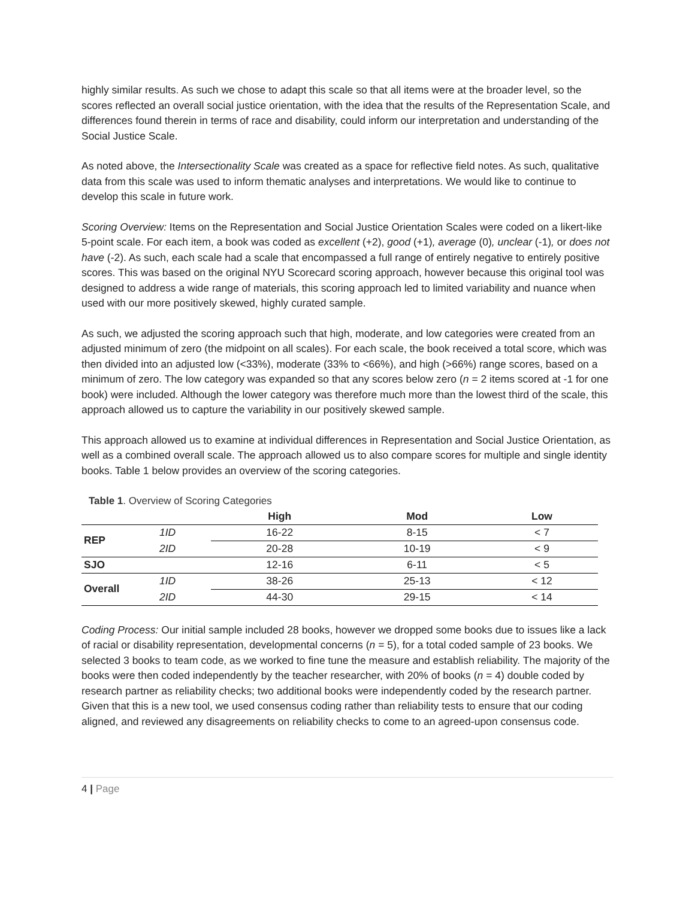highly similar results. As such we chose to adapt this scale so that all items were at the broader level, so the scores reflected an overall social justice orientation, with the idea that the results of the Representation Scale, and differences found therein in terms of race and disability, could inform our interpretation and understanding of the Social Justice Scale.
As noted above, the Intersectionality Scale was created as a space for reflective field notes. As such, qualitative data from this scale was used to inform thematic analyses and interpretations. We would like to continue to develop this scale in future work.
Scoring Overview: Items on the Representation and Social Justice Orientation Scales were coded on a likert-like 5-point scale. For each item, a book was coded as excellent (+2), good (+1), average (0), unclear (-1), or does not have (-2). As such, each scale had a scale that encompassed a full range of entirely negative to entirely positive scores. This was based on the original NYU Scorecard scoring approach, however because this original tool was designed to address a wide range of materials, this scoring approach led to limited variability and nuance when used with our more positively skewed, highly curated sample.
As such, we adjusted the scoring approach such that high, moderate, and low categories were created from an adjusted minimum of zero (the midpoint on all scales). For each scale, the book received a total score, which was then divided into an adjusted low (<33%), moderate (33% to <66%), and high (>66%) range scores, based on a minimum of zero. The low category was expanded so that any scores below zero (n = 2 items scored at -1 for one book) were included. Although the lower category was therefore much more than the lowest third of the scale, this approach allowed us to capture the variability in our positively skewed sample.
This approach allowed us to examine at individual differences in Representation and Social Justice Orientation, as well as a combined overall scale. The approach allowed us to also compare scores for multiple and single identity books. Table 1 below provides an overview of the scoring categories.
Table 1. Overview of Scoring Categories
| | | High | Mod | Low |
| --- | --- | --- | --- | --- |
| REP | 1ID | 16-22 | 8-15 | < 7 |
| | 2ID | 20-28 | 10-19 | < 9 |
| SJO | | 12-16 | 6-11 | < 5 |
| Overall | 1ID | 38-26 | 25-13 | < 12 |
| | 2ID | 44-30 | 29-15 | < 14 |
Coding Process: Our initial sample included 28 books, however we dropped some books due to issues like a lack of racial or disability representation, developmental concerns (n = 5), for a total coded sample of 23 books. We selected 3 books to team code, as we worked to fine tune the measure and establish reliability. The majority of the books were then coded independently by the teacher researcher, with 20% of books (n = 4) double coded by research partner as reliability checks; two additional books were independently coded by the research partner. Given that this is a new tool, we used consensus coding rather than reliability tests to ensure that our coding aligned, and reviewed any disagreements on reliability checks to come to an agreed-upon consensus code.
4 | Page